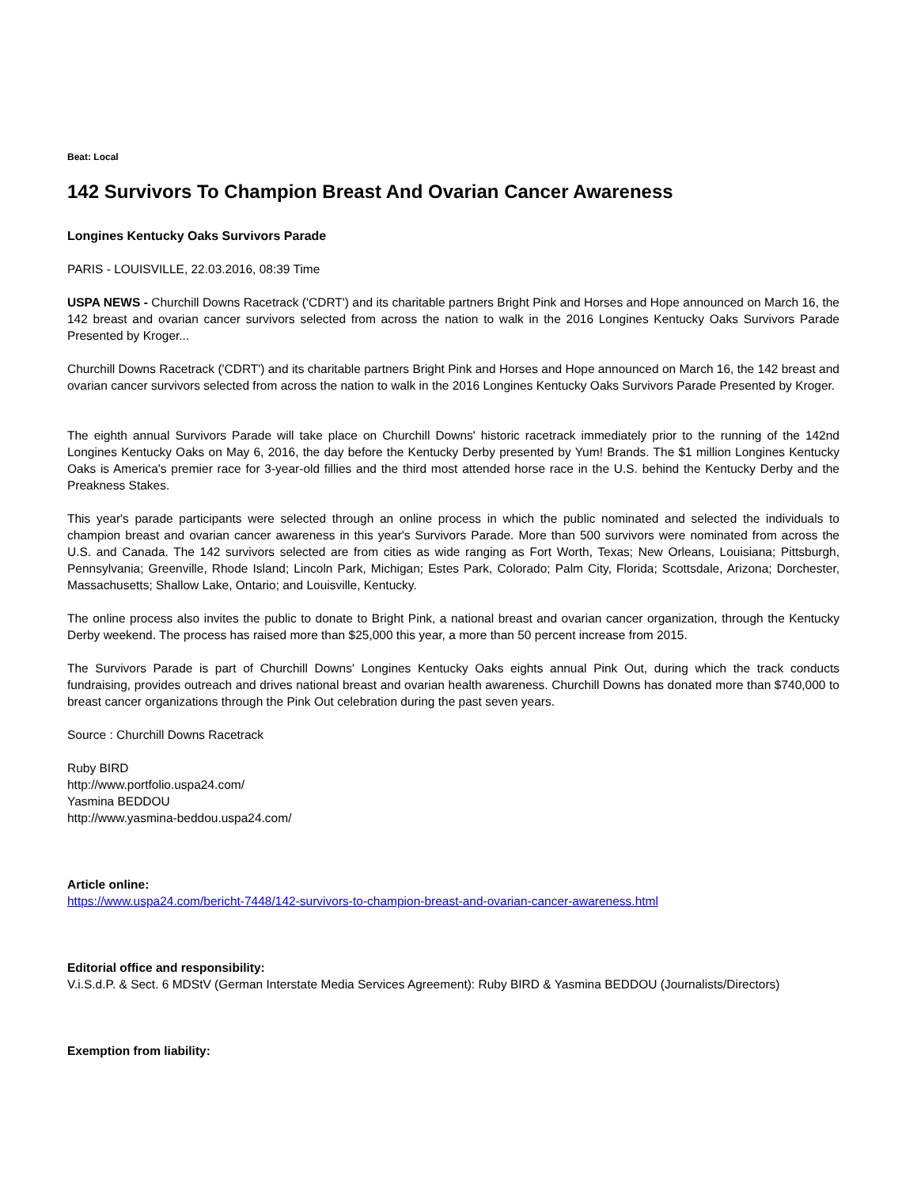Beat: Local
142 Survivors To Champion Breast And Ovarian Cancer Awareness
Longines Kentucky Oaks Survivors Parade
PARIS - LOUISVILLE, 22.03.2016, 08:39 Time
USPA NEWS - Churchill Downs Racetrack ('CDRT') and its charitable partners Bright Pink and Horses and Hope announced on March 16, the 142 breast and ovarian cancer survivors selected from across the nation to walk in the 2016 Longines Kentucky Oaks Survivors Parade Presented by Kroger...
Churchill Downs Racetrack ('CDRT') and its charitable partners Bright Pink and Horses and Hope announced on March 16, the 142 breast and ovarian cancer survivors selected from across the nation to walk in the 2016 Longines Kentucky Oaks Survivors Parade Presented by Kroger.
The eighth annual Survivors Parade will take place on Churchill Downs' historic racetrack immediately prior to the running of the 142nd Longines Kentucky Oaks on May 6, 2016, the day before the Kentucky Derby presented by Yum! Brands. The $1 million Longines Kentucky Oaks is America's premier race for 3-year-old fillies and the third most attended horse race in the U.S. behind the Kentucky Derby and the Preakness Stakes.
This year's parade participants were selected through an online process in which the public nominated and selected the individuals to champion breast and ovarian cancer awareness in this year's Survivors Parade. More than 500 survivors were nominated from across the U.S. and Canada. The 142 survivors selected are from cities as wide ranging as Fort Worth, Texas; New Orleans, Louisiana; Pittsburgh, Pennsylvania; Greenville, Rhode Island; Lincoln Park, Michigan; Estes Park, Colorado; Palm City, Florida; Scottsdale, Arizona; Dorchester, Massachusetts; Shallow Lake, Ontario; and Louisville, Kentucky.
The online process also invites the public to donate to Bright Pink, a national breast and ovarian cancer organization, through the Kentucky Derby weekend. The process has raised more than $25,000 this year, a more than 50 percent increase from 2015.
The Survivors Parade is part of Churchill Downs' Longines Kentucky Oaks eights annual Pink Out, during which the track conducts fundraising, provides outreach and drives national breast and ovarian health awareness. Churchill Downs has donated more than $740,000 to breast cancer organizations through the Pink Out celebration during the past seven years.
Source : Churchill Downs Racetrack
Ruby BIRD
http://www.portfolio.uspa24.com/
Yasmina BEDDOU
http://www.yasmina-beddou.uspa24.com/
Article online:
https://www.uspa24.com/bericht-7448/142-survivors-to-champion-breast-and-ovarian-cancer-awareness.html
Editorial office and responsibility:
V.i.S.d.P. & Sect. 6 MDStV (German Interstate Media Services Agreement): Ruby BIRD & Yasmina BEDDOU (Journalists/Directors)
Exemption from liability: